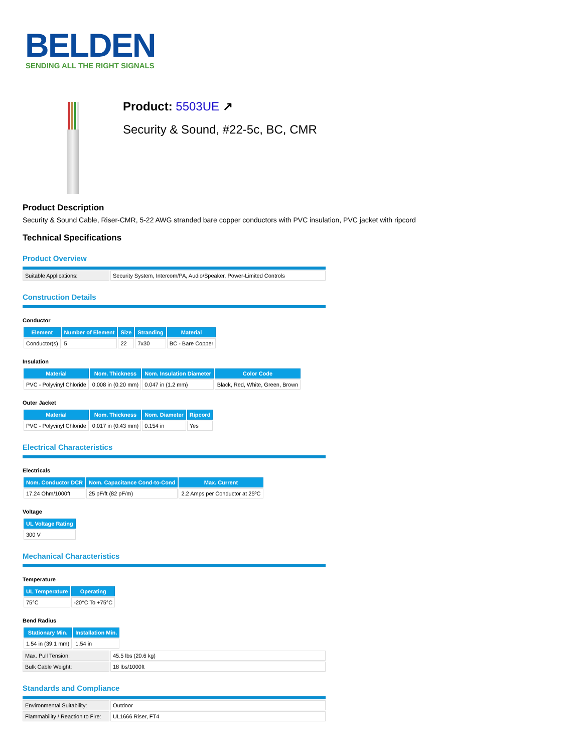BELDEN
SENDING ALL THE RIGHT SIGNALS
Product: 5503UE ↗
Security & Sound, #22-5c, BC, CMR
Product Description
Security & Sound Cable, Riser-CMR, 5-22 AWG stranded bare copper conductors with PVC insulation, PVC jacket with ripcord
Technical Specifications
Product Overview
| Suitable Applications: | Security System, Intercom/PA, Audio/Speaker, Power-Limited Controls |
Construction Details
Conductor
| Element | Number of Element | Size | Stranding | Material |
| --- | --- | --- | --- | --- |
| Conductor(s) | 5 | 22 | 7x30 | BC - Bare Copper |
Insulation
| Material | Nom. Thickness | Nom. Insulation Diameter | Color Code |
| --- | --- | --- | --- |
| PVC - Polyvinyl Chloride | 0.008 in (0.20 mm) | 0.047 in (1.2 mm) | Black, Red, White, Green, Brown |
Outer Jacket
| Material | Nom. Thickness | Nom. Diameter | Ripcord |
| --- | --- | --- | --- |
| PVC - Polyvinyl Chloride | 0.017 in (0.43 mm) | 0.154 in | Yes |
Electrical Characteristics
Electricals
| Nom. Conductor DCR | Nom. Capacitance Cond-to-Cond | Max. Current |
| --- | --- | --- |
| 17.24 Ohm/1000ft | 25 pF/ft (82 pF/m) | 2.2 Amps per Conductor at 25ºC |
Voltage
| UL Voltage Rating |
| --- |
| 300 V |
Mechanical Characteristics
Temperature
| UL Temperature | Operating |
| --- | --- |
| 75°C | -20°C To +75°C |
Bend Radius
| Stationary Min. | Installation Min. |
| --- | --- |
| 1.54 in (39.1 mm) | 1.54 in |
| Max. Pull Tension: | 45.5 lbs (20.6 kg) |
| Bulk Cable Weight: | 18 lbs/1000ft |
Standards and Compliance
| Environmental Suitability: | Outdoor |
| Flammability / Reaction to Fire: | UL1666 Riser, FT4 |